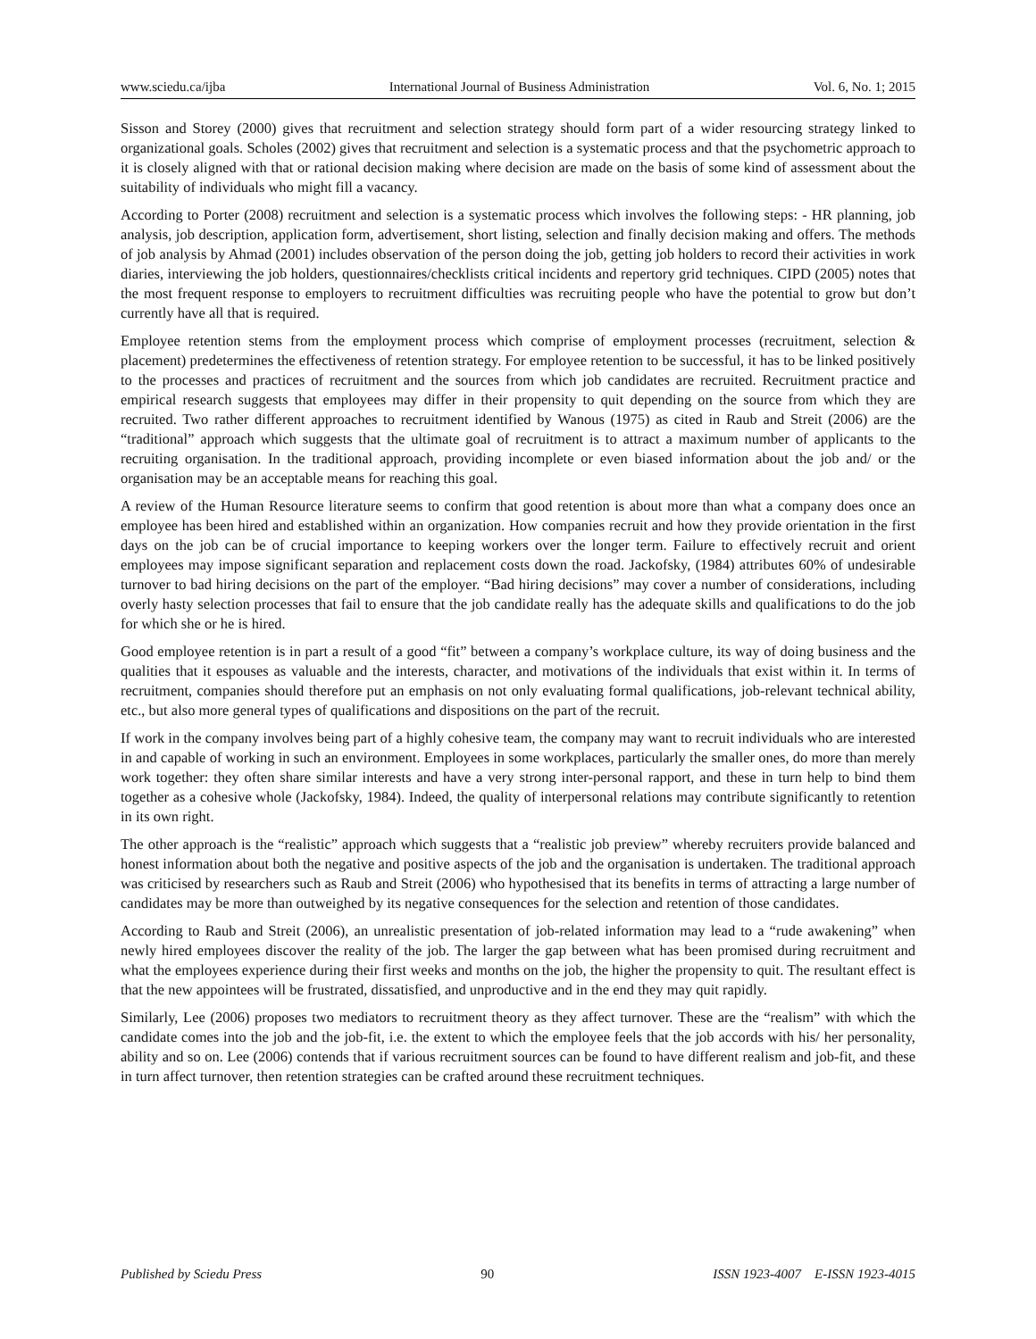www.sciedu.ca/ijba International Journal of Business Administration Vol. 6, No. 1; 2015
Sisson and Storey (2000) gives that recruitment and selection strategy should form part of a wider resourcing strategy linked to organizational goals. Scholes (2002) gives that recruitment and selection is a systematic process and that the psychometric approach to it is closely aligned with that or rational decision making where decision are made on the basis of some kind of assessment about the suitability of individuals who might fill a vacancy.
According to Porter (2008) recruitment and selection is a systematic process which involves the following steps: - HR planning, job analysis, job description, application form, advertisement, short listing, selection and finally decision making and offers. The methods of job analysis by Ahmad (2001) includes observation of the person doing the job, getting job holders to record their activities in work diaries, interviewing the job holders, questionnaires/checklists critical incidents and repertory grid techniques. CIPD (2005) notes that the most frequent response to employers to recruitment difficulties was recruiting people who have the potential to grow but don’t currently have all that is required.
Employee retention stems from the employment process which comprise of employment processes (recruitment, selection & placement) predetermines the effectiveness of retention strategy. For employee retention to be successful, it has to be linked positively to the processes and practices of recruitment and the sources from which job candidates are recruited. Recruitment practice and empirical research suggests that employees may differ in their propensity to quit depending on the source from which they are recruited. Two rather different approaches to recruitment identified by Wanous (1975) as cited in Raub and Streit (2006) are the “traditional” approach which suggests that the ultimate goal of recruitment is to attract a maximum number of applicants to the recruiting organisation. In the traditional approach, providing incomplete or even biased information about the job and/ or the organisation may be an acceptable means for reaching this goal.
A review of the Human Resource literature seems to confirm that good retention is about more than what a company does once an employee has been hired and established within an organization. How companies recruit and how they provide orientation in the first days on the job can be of crucial importance to keeping workers over the longer term. Failure to effectively recruit and orient employees may impose significant separation and replacement costs down the road. Jackofsky, (1984) attributes 60% of undesirable turnover to bad hiring decisions on the part of the employer. “Bad hiring decisions” may cover a number of considerations, including overly hasty selection processes that fail to ensure that the job candidate really has the adequate skills and qualifications to do the job for which she or he is hired.
Good employee retention is in part a result of a good “fit” between a company’s workplace culture, its way of doing business and the qualities that it espouses as valuable and the interests, character, and motivations of the individuals that exist within it. In terms of recruitment, companies should therefore put an emphasis on not only evaluating formal qualifications, job-relevant technical ability, etc., but also more general types of qualifications and dispositions on the part of the recruit.
If work in the company involves being part of a highly cohesive team, the company may want to recruit individuals who are interested in and capable of working in such an environment. Employees in some workplaces, particularly the smaller ones, do more than merely work together: they often share similar interests and have a very strong inter-personal rapport, and these in turn help to bind them together as a cohesive whole (Jackofsky, 1984). Indeed, the quality of interpersonal relations may contribute significantly to retention in its own right.
The other approach is the “realistic” approach which suggests that a “realistic job preview” whereby recruiters provide balanced and honest information about both the negative and positive aspects of the job and the organisation is undertaken. The traditional approach was criticised by researchers such as Raub and Streit (2006) who hypothesised that its benefits in terms of attracting a large number of candidates may be more than outweighed by its negative consequences for the selection and retention of those candidates.
According to Raub and Streit (2006), an unrealistic presentation of job-related information may lead to a “rude awakening” when newly hired employees discover the reality of the job. The larger the gap between what has been promised during recruitment and what the employees experience during their first weeks and months on the job, the higher the propensity to quit. The resultant effect is that the new appointees will be frustrated, dissatisfied, and unproductive and in the end they may quit rapidly.
Similarly, Lee (2006) proposes two mediators to recruitment theory as they affect turnover. These are the “realism” with which the candidate comes into the job and the job-fit, i.e. the extent to which the employee feels that the job accords with his/ her personality, ability and so on. Lee (2006) contends that if various recruitment sources can be found to have different realism and job-fit, and these in turn affect turnover, then retention strategies can be crafted around these recruitment techniques.
Published by Sciedu Press 90 ISSN 1923-4007 E-ISSN 1923-4015